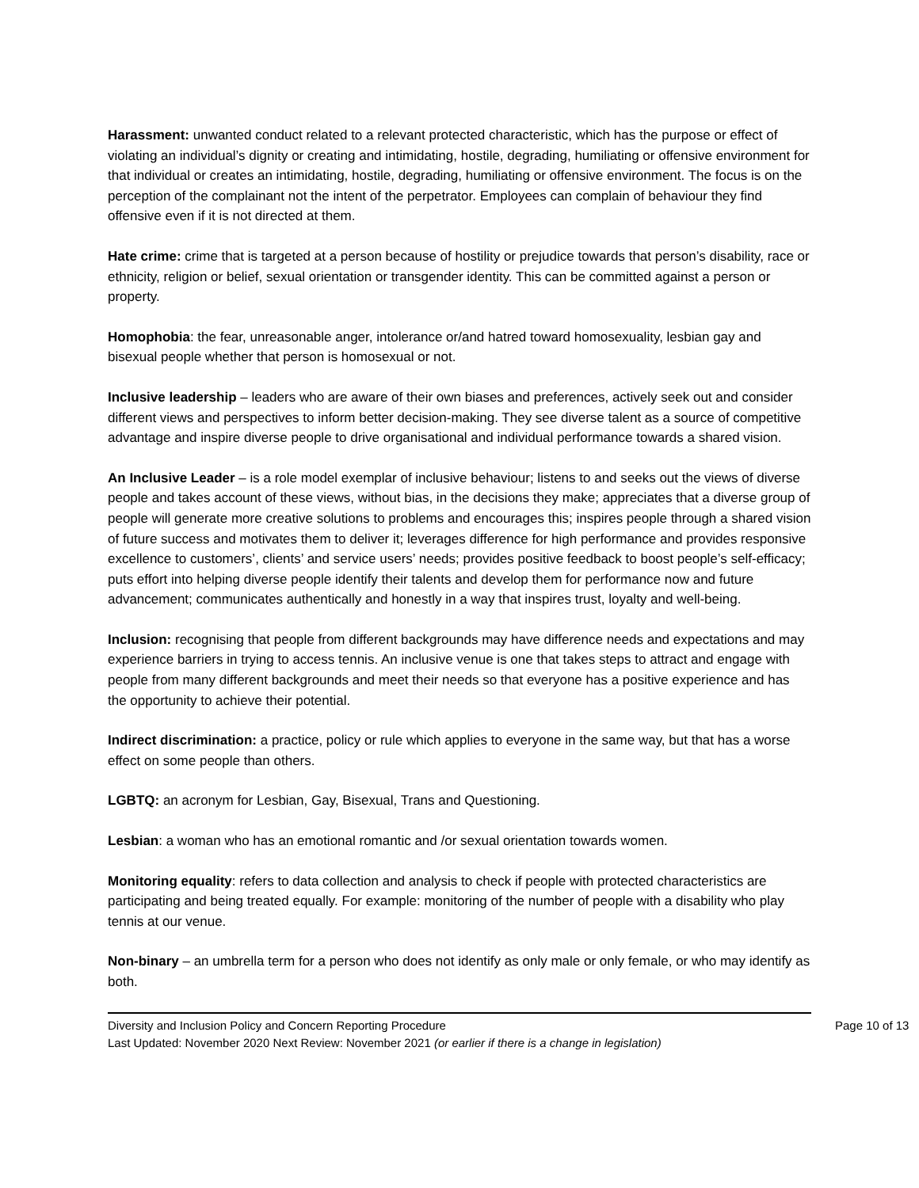Harassment: unwanted conduct related to a relevant protected characteristic, which has the purpose or effect of violating an individual’s dignity or creating and intimidating, hostile, degrading, humiliating or offensive environment for that individual or creates an intimidating, hostile, degrading, humiliating or offensive environment. The focus is on the perception of the complainant not the intent of the perpetrator. Employees can complain of behaviour they find offensive even if it is not directed at them.
Hate crime: crime that is targeted at a person because of hostility or prejudice towards that person’s disability, race or ethnicity, religion or belief, sexual orientation or transgender identity. This can be committed against a person or property.
Homophobia: the fear, unreasonable anger, intolerance or/and hatred toward homosexuality, lesbian gay and bisexual people whether that person is homosexual or not.
Inclusive leadership – leaders who are aware of their own biases and preferences, actively seek out and consider different views and perspectives to inform better decision-making. They see diverse talent as a source of competitive advantage and inspire diverse people to drive organisational and individual performance towards a shared vision.
An Inclusive Leader – is a role model exemplar of inclusive behaviour; listens to and seeks out the views of diverse people and takes account of these views, without bias, in the decisions they make; appreciates that a diverse group of people will generate more creative solutions to problems and encourages this; inspires people through a shared vision of future success and motivates them to deliver it; leverages difference for high performance and provides responsive excellence to customers’, clients’ and service users’ needs; provides positive feedback to boost people’s self-efficacy; puts effort into helping diverse people identify their talents and develop them for performance now and future advancement; communicates authentically and honestly in a way that inspires trust, loyalty and well-being.
Inclusion: recognising that people from different backgrounds may have difference needs and expectations and may experience barriers in trying to access tennis. An inclusive venue is one that takes steps to attract and engage with people from many different backgrounds and meet their needs so that everyone has a positive experience and has the opportunity to achieve their potential.
Indirect discrimination: a practice, policy or rule which applies to everyone in the same way, but that has a worse effect on some people than others.
LGBTQ: an acronym for Lesbian, Gay, Bisexual, Trans and Questioning.
Lesbian: a woman who has an emotional romantic and /or sexual orientation towards women.
Monitoring equality: refers to data collection and analysis to check if people with protected characteristics are participating and being treated equally. For example: monitoring of the number of people with a disability who play tennis at our venue.
Non-binary – an umbrella term for a person who does not identify as only male or only female, or who may identify as both.
Diversity and Inclusion Policy and Concern Reporting Procedure Page 10 of 13
Last Updated: November 2020 Next Review: November 2021 (or earlier if there is a change in legislation)